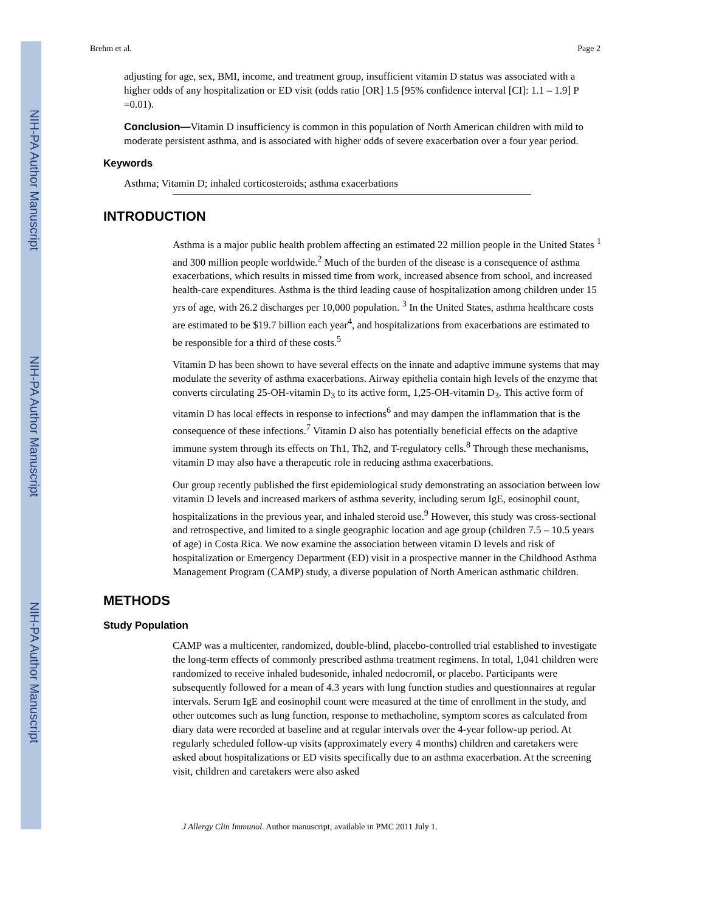NIH-PA Author Manuscript
NIH-PA Author Manuscript
NIH-PA Author Manuscript
Brehm et al. Page 2
adjusting for age, sex, BMI, income, and treatment group, insufficient vitamin D status was associated with a higher odds of any hospitalization or ED visit (odds ratio [OR] 1.5 [95% confidence interval [CI]: 1.1 – 1.9] P =0.01).
Conclusion—Vitamin D insufficiency is common in this population of North American children with mild to moderate persistent asthma, and is associated with higher odds of severe exacerbation over a four year period.
Keywords
Asthma; Vitamin D; inhaled corticosteroids; asthma exacerbations
INTRODUCTION
Asthma is a major public health problem affecting an estimated 22 million people in the United States <sup>1</sup> and 300 million people worldwide.<sup>2</sup> Much of the burden of the disease is a consequence of asthma exacerbations, which results in missed time from work, increased absence from school, and increased health-care expenditures. Asthma is the third leading cause of hospitalization among children under 15 yrs of age, with 26.2 discharges per 10,000 population. <sup>3</sup> In the United States, asthma healthcare costs are estimated to be $19.7 billion each year<sup>4</sup>, and hospitalizations from exacerbations are estimated to be responsible for a third of these costs.<sup>5</sup>
Vitamin D has been shown to have several effects on the innate and adaptive immune systems that may modulate the severity of asthma exacerbations. Airway epithelia contain high levels of the enzyme that converts circulating 25-OH-vitamin D<sub>3</sub> to its active form, 1,25-OH-vitamin D<sub>3</sub>. This active form of vitamin D has local effects in response to infections<sup>6</sup> and may dampen the inflammation that is the consequence of these infections.<sup>7</sup> Vitamin D also has potentially beneficial effects on the adaptive immune system through its effects on Th1, Th2, and T-regulatory cells.<sup>8</sup> Through these mechanisms, vitamin D may also have a therapeutic role in reducing asthma exacerbations.
Our group recently published the first epidemiological study demonstrating an association between low vitamin D levels and increased markers of asthma severity, including serum IgE, eosinophil count, hospitalizations in the previous year, and inhaled steroid use.<sup>9</sup> However, this study was cross-sectional and retrospective, and limited to a single geographic location and age group (children 7.5 – 10.5 years of age) in Costa Rica. We now examine the association between vitamin D levels and risk of hospitalization or Emergency Department (ED) visit in a prospective manner in the Childhood Asthma Management Program (CAMP) study, a diverse population of North American asthmatic children.
METHODS
Study Population
CAMP was a multicenter, randomized, double-blind, placebo-controlled trial established to investigate the long-term effects of commonly prescribed asthma treatment regimens. In total, 1,041 children were randomized to receive inhaled budesonide, inhaled nedocromil, or placebo. Participants were subsequently followed for a mean of 4.3 years with lung function studies and questionnaires at regular intervals. Serum IgE and eosinophil count were measured at the time of enrollment in the study, and other outcomes such as lung function, response to methacholine, symptom scores as calculated from diary data were recorded at baseline and at regular intervals over the 4-year follow-up period. At regularly scheduled follow-up visits (approximately every 4 months) children and caretakers were asked about hospitalizations or ED visits specifically due to an asthma exacerbation. At the screening visit, children and caretakers were also asked
J Allergy Clin Immunol. Author manuscript; available in PMC 2011 July 1.